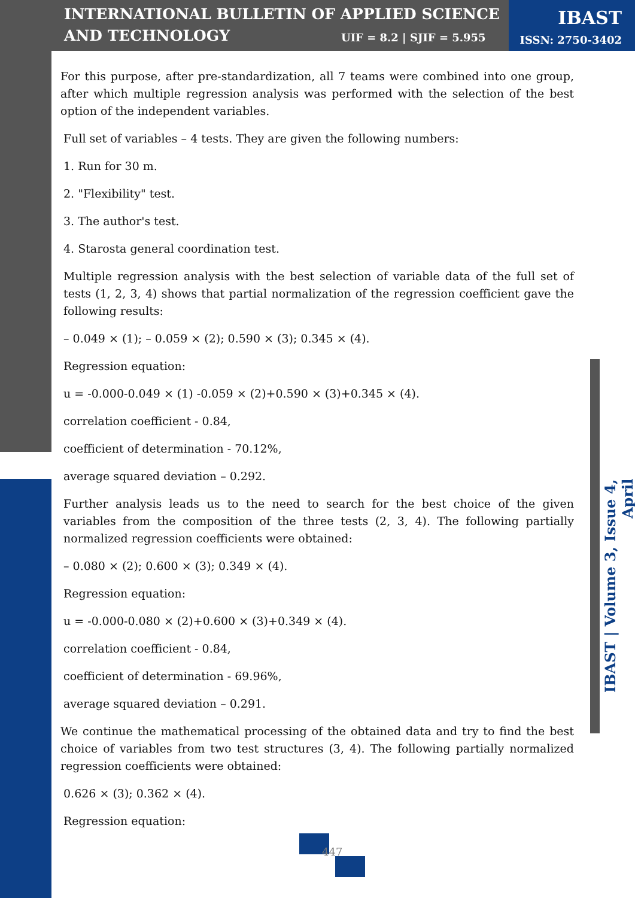INTERNATIONAL BULLETIN OF APPLIED SCIENCE
AND TECHNOLOGY
UIF = 8.2 | SJIF = 5.955
IBAST
ISSN: 2750-3402
For this purpose, after pre-standardization, all 7 teams were combined into one group, after which multiple regression analysis was performed with the selection of the best option of the independent variables.
Full set of variables – 4 tests. They are given the following numbers:
1. Run for 30 m.
2. "Flexibility" test.
3. The author's test.
4. Starosta general coordination test.
Multiple regression analysis with the best selection of variable data of the full set of tests (1, 2, 3, 4) shows that partial normalization of the regression coefficient gave the following results:
– 0.049 × (1); – 0.059 × (2); 0.590 × (3); 0.345 × (4).
Regression equation:
u = -0.000-0.049 × (1) -0.059 × (2)+0.590 × (3)+0.345 × (4).
correlation coefficient - 0.84,
coefficient of determination - 70.12%,
average squared deviation – 0.292.
Further analysis leads us to the need to search for the best choice of the given variables from the composition of the three tests (2, 3, 4). The following partially normalized regression coefficients were obtained:
– 0.080 × (2); 0.600 × (3); 0.349 × (4).
Regression equation:
u = -0.000-0.080 × (2)+0.600 × (3)+0.349 × (4).
correlation coefficient - 0.84,
coefficient of determination - 69.96%,
average squared deviation – 0.291.
We continue the mathematical processing of the obtained data and try to find the best choice of variables from two test structures (3, 4). The following partially normalized regression coefficients were obtained:
0.626 × (3); 0.362 × (4).
Regression equation:
IBAST | Volume 3, Issue 4, April
447